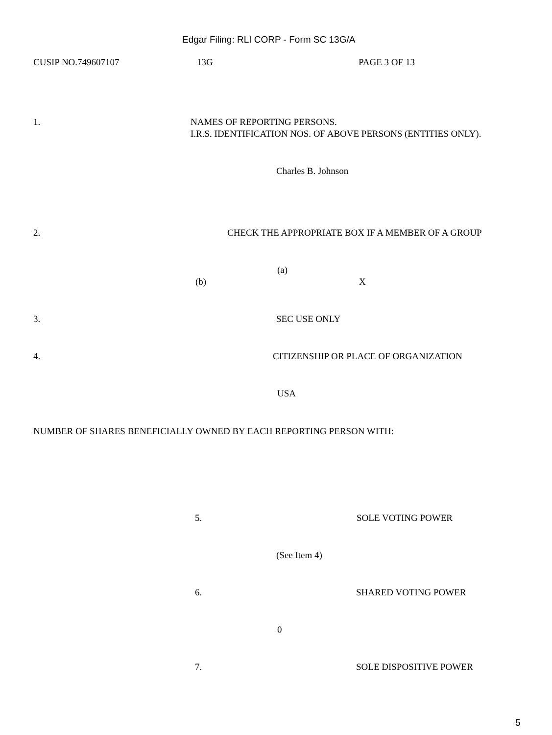Edgar Filing: RLI CORP - Form SC 13G/A
CUSIP NO.749607107 13G PAGE 3 OF 13
1. NAMES OF REPORTING PERSONS. I.R.S. IDENTIFICATION NOS. OF ABOVE PERSONS (ENTITIES ONLY). Charles B. Johnson
2. CHECK THE APPROPRIATE BOX IF A MEMBER OF A GROUP (a)
(b) X
3. SEC USE ONLY
4. CITIZENSHIP OR PLACE OF ORGANIZATION USA
NUMBER OF SHARES BENEFICIALLY OWNED BY EACH REPORTING PERSON WITH: 5. SOLE VOTING POWER
(See Item 4)
6. SHARED VOTING POWER
0
7. SOLE DISPOSITIVE POWER 5